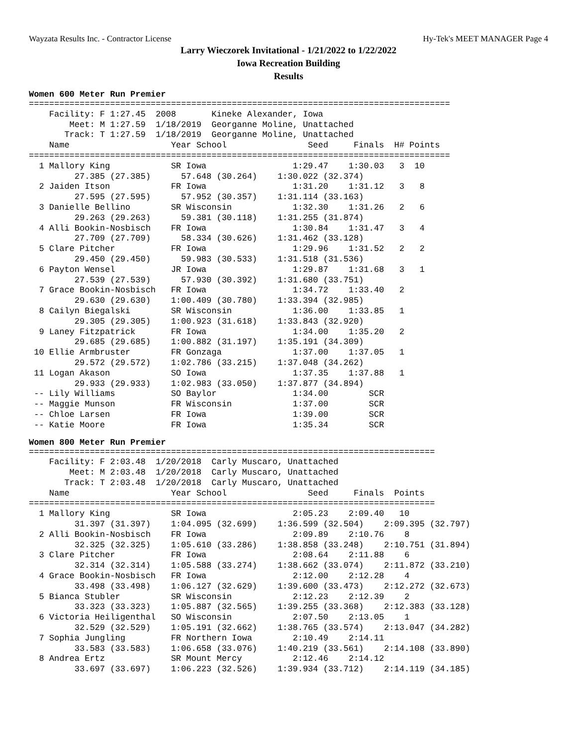Wayzata Results Inc. - Contractor License Hy-Tek's MEET MANAGER Page 4
Larry Wieczorek Invitational - 1/21/2022 to 1/22/2022
Iowa Recreation Building
Results
Women 600 Meter Run Premier
===================================================================================
    Facility: F 1:27.45  2008       Kineke Alexander, Iowa
        Meet: M 1:27.59  1/18/2019  Georganne Moline, Unattached
       Track: T 1:27.59  1/18/2019  Georganne Moline, Unattached
    Name                    Year School                Seed     Finals  H# Points
===================================================================================
  1 Mallory King            SR Iowa                 1:29.47    1:30.03   3  10
         27.385 (27.385)      57.648 (30.264)    1:30.022 (32.374)
  2 Jaiden Itson            FR Iowa                 1:31.20    1:31.12   3   8
         27.595 (27.595)      57.952 (30.357)    1:31.114 (33.163)
  3 Danielle Bellino        SR Wisconsin            1:32.30    1:31.26   2   6
         29.263 (29.263)      59.381 (30.118)    1:31.255 (31.874)
  4 Alli Bookin-Nosbisch    FR Iowa                 1:30.84    1:31.47   3   4
         27.709 (27.709)      58.334 (30.626)    1:31.462 (33.128)
  5 Clare Pitcher           FR Iowa                 1:29.96    1:31.52   2   2
         29.450 (29.450)      59.983 (30.533)    1:31.518 (31.536)
  6 Payton Wensel           JR Iowa                 1:29.87    1:31.68   3   1
         27.539 (27.539)      57.930 (30.392)    1:31.680 (33.751)
  7 Grace Bookin-Nosbisch   FR Iowa                 1:34.72    1:33.40   2
         29.630 (29.630)    1:00.409 (30.780)    1:33.394 (32.985)
  8 Cailyn Biegalski        SR Wisconsin            1:36.00    1:33.85   1
         29.305 (29.305)    1:00.923 (31.618)    1:33.843 (32.920)
  9 Laney Fitzpatrick       FR Iowa                 1:34.00    1:35.20   2
         29.685 (29.685)    1:00.882 (31.197)    1:35.191 (34.309)
 10 Ellie Armbruster        FR Gonzaga              1:37.00    1:37.05   1
         29.572 (29.572)    1:02.786 (33.215)    1:37.048 (34.262)
 11 Logan Akason            SO Iowa                 1:37.35    1:37.88   1
         29.933 (29.933)    1:02.983 (33.050)    1:37.877 (34.894)
 -- Lily Williams           SO Baylor               1:34.00        SCR
 -- Maggie Munson           FR Wisconsin            1:37.00        SCR
 -- Chloe Larsen            FR Iowa                 1:39.00        SCR
 -- Katie Moore             FR Iowa                 1:35.34        SCR
Women 800 Meter Run Premier
================================================================================
    Facility: F 2:03.48  1/20/2018  Carly Muscaro, Unattached
        Meet: M 2:03.48  1/20/2018  Carly Muscaro, Unattached
       Track: T 2:03.48  1/20/2018  Carly Muscaro, Unattached
    Name                    Year School                Seed     Finals  Points
================================================================================
  1 Mallory King            SR Iowa                 2:05.23    2:09.40   10
         31.397 (31.397)    1:04.095 (32.699)    1:36.599 (32.504)    2:09.395 (32.797)
  2 Alli Bookin-Nosbisch    FR Iowa                 2:09.89    2:10.76    8
         32.325 (32.325)    1:05.610 (33.286)    1:38.858 (33.248)    2:10.751 (31.894)
  3 Clare Pitcher           FR Iowa                 2:08.64    2:11.88    6
         32.314 (32.314)    1:05.588 (33.274)    1:38.662 (33.074)    2:11.872 (33.210)
  4 Grace Bookin-Nosbisch   FR Iowa                 2:12.00    2:12.28    4
         33.498 (33.498)    1:06.127 (32.629)    1:39.600 (33.473)    2:12.272 (32.673)
  5 Bianca Stubler          SR Wisconsin            2:12.23    2:12.39    2
         33.323 (33.323)    1:05.887 (32.565)    1:39.255 (33.368)    2:12.383 (33.128)
  6 Victoria Heiligenthal   SO Wisconsin            2:07.50    2:13.05    1
         32.529 (32.529)    1:05.191 (32.662)    1:38.765 (33.574)    2:13.047 (34.282)
  7 Sophia Jungling         FR Northern Iowa        2:10.49    2:14.11
         33.583 (33.583)    1:06.658 (33.076)    1:40.219 (33.561)    2:14.108 (33.890)
  8 Andrea Ertz             SR Mount Mercy          2:12.46    2:14.12
         33.697 (33.697)    1:06.223 (32.526)    1:39.934 (33.712)    2:14.119 (34.185)